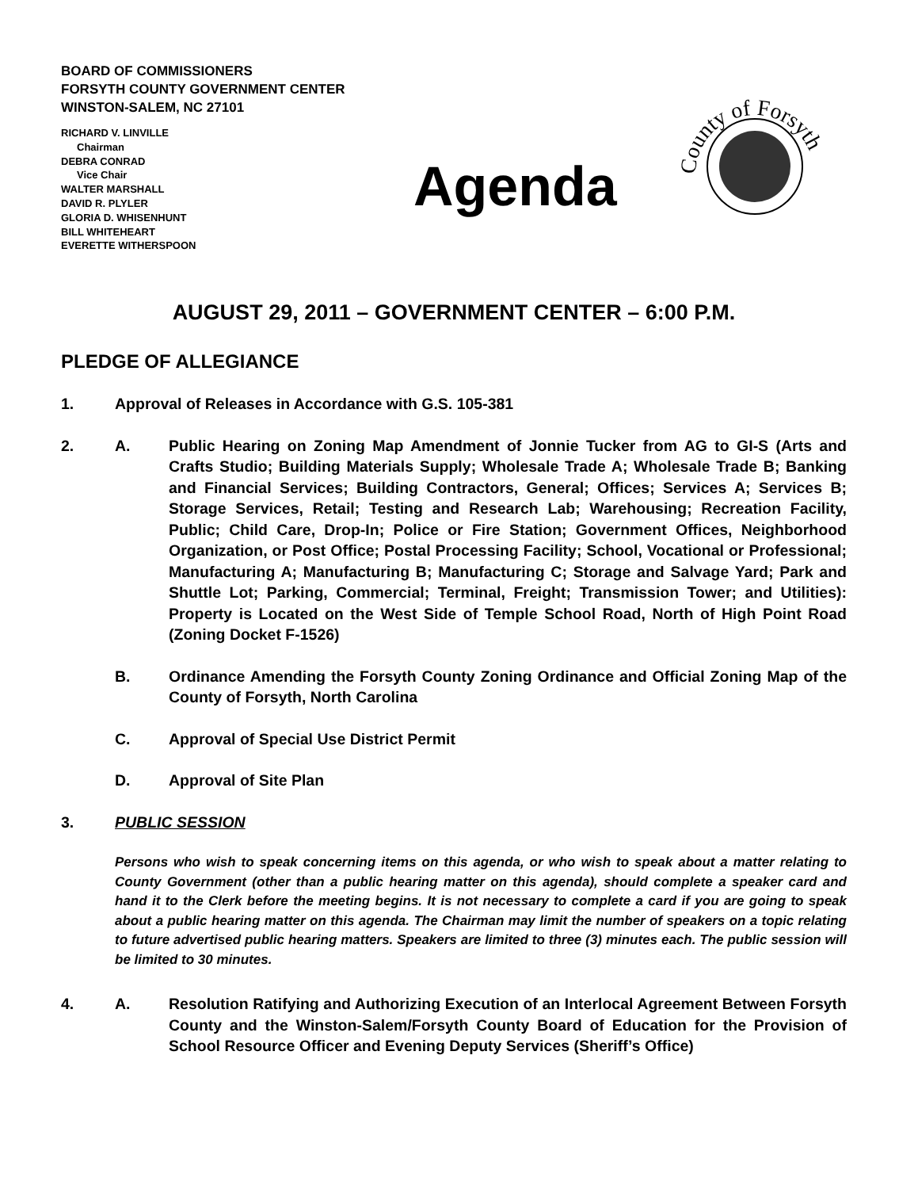BOARD OF COMMISSIONERS
FORSYTH COUNTY GOVERNMENT CENTER
WINSTON-SALEM, NC 27101
RICHARD V. LINVILLE
Chairman
DEBRA CONRAD
Vice Chair
WALTER MARSHALL
DAVID R. PLYLER
GLORIA D. WHISENHUNT
BILL WHITEHEART
EVERETTE WITHERSPOON
Agenda
County of Forsyth
AUGUST 29, 2011 – GOVERNMENT CENTER – 6:00 P.M.
PLEDGE OF ALLEGIANCE
1. Approval of Releases in Accordance with G.S. 105-381
2. A. Public Hearing on Zoning Map Amendment of Jonnie Tucker from AG to GI-S (Arts and Crafts Studio; Building Materials Supply; Wholesale Trade A; Wholesale Trade B; Banking and Financial Services; Building Contractors, General; Offices; Services A; Services B; Storage Services, Retail; Testing and Research Lab; Warehousing; Recreation Facility, Public; Child Care, Drop-In; Police or Fire Station; Government Offices, Neighborhood Organization, or Post Office; Postal Processing Facility; School, Vocational or Professional; Manufacturing A; Manufacturing B; Manufacturing C; Storage and Salvage Yard; Park and Shuttle Lot; Parking, Commercial; Terminal, Freight; Transmission Tower; and Utilities): Property is Located on the West Side of Temple School Road, North of High Point Road (Zoning Docket F-1526)
B. Ordinance Amending the Forsyth County Zoning Ordinance and Official Zoning Map of the County of Forsyth, North Carolina
C. Approval of Special Use District Permit
D. Approval of Site Plan
3. PUBLIC SESSION
Persons who wish to speak concerning items on this agenda, or who wish to speak about a matter relating to County Government (other than a public hearing matter on this agenda), should complete a speaker card and hand it to the Clerk before the meeting begins. It is not necessary to complete a card if you are going to speak about a public hearing matter on this agenda. The Chairman may limit the number of speakers on a topic relating to future advertised public hearing matters. Speakers are limited to three (3) minutes each. The public session will be limited to 30 minutes.
4. A. Resolution Ratifying and Authorizing Execution of an Interlocal Agreement Between Forsyth County and the Winston-Salem/Forsyth County Board of Education for the Provision of School Resource Officer and Evening Deputy Services (Sheriff’s Office)